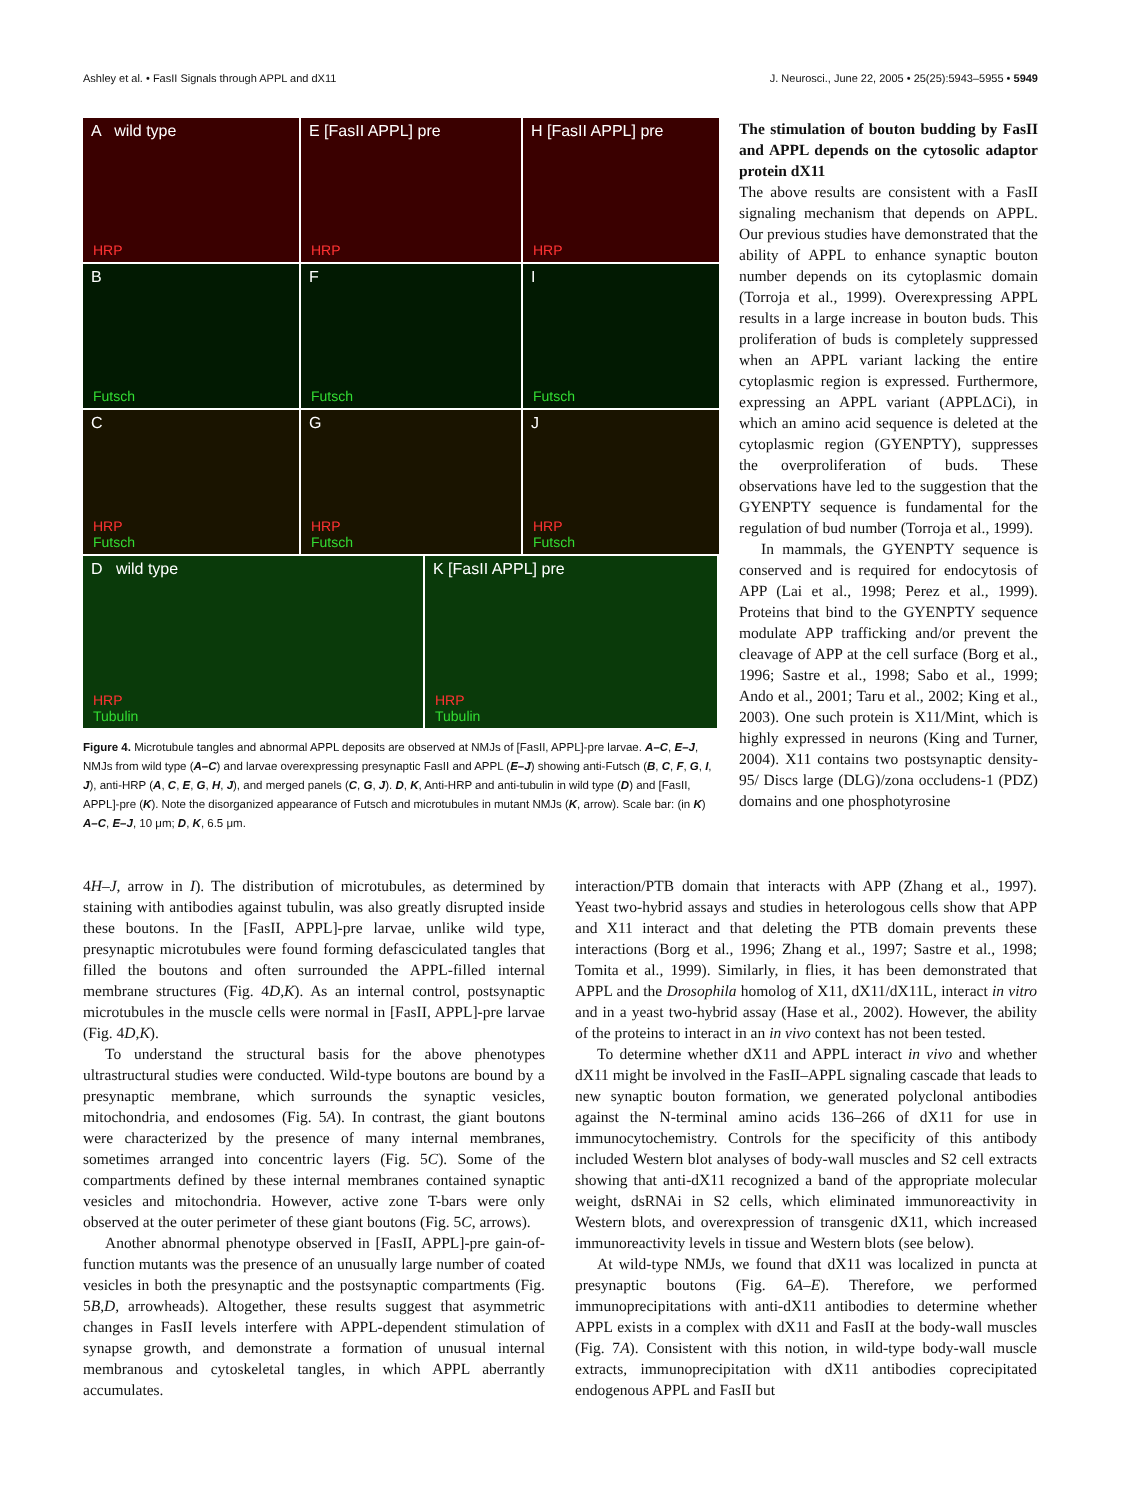Ashley et al. • FasII Signals through APPL and dX11 J. Neurosci., June 22, 2005 • 25(25):5943–5955 • 5949
A wild type
HRP
E [FasII APPL] pre
HRP
H [FasII APPL] pre
HRP
B
Futsch
F
Futsch
I
Futsch
C
HRP
Futsch
G
HRP
Futsch
J
HRP
Futsch
D wild type
HRP
Tubulin
K [FasII APPL] pre
HRP
Tubulin
Figure 4. Microtubule tangles and abnormal APPL deposits are observed at NMJs of [FasII, APPL]-pre larvae. A–C, E–J, NMJs from wild type (A–C) and larvae overexpressing presynaptic FasII and APPL (E–J) showing anti-Futsch (B, C, F, G, I, J), anti-HRP (A, C, E, G, H, J), and merged panels (C, G, J). D, K, Anti-HRP and anti-tubulin in wild type (D) and [FasII, APPL]-pre (K). Note the disorganized appearance of Futsch and microtubules in mutant NMJs (K, arrow). Scale bar: (in K) A–C, E–J, 10 μm; D, K, 6.5 μm.
The stimulation of bouton budding by FasII and APPL depends on the cytosolic adaptor protein dX11
The above results are consistent with a FasII signaling mechanism that depends on APPL. Our previous studies have demonstrated that the ability of APPL to enhance synaptic bouton number depends on its cytoplasmic domain (Torroja et al., 1999). Overexpressing APPL results in a large increase in bouton buds. This proliferation of buds is completely suppressed when an APPL variant lacking the entire cytoplasmic region is expressed. Furthermore, expressing an APPL variant (APPLΔCi), in which an amino acid sequence is deleted at the cytoplasmic region (GYENPTY), suppresses the overproliferation of buds. These observations have led to the suggestion that the GYENPTY sequence is fundamental for the regulation of bud number (Torroja et al., 1999).
In mammals, the GYENPTY sequence is conserved and is required for endocytosis of APP (Lai et al., 1998; Perez et al., 1999). Proteins that bind to the GYENPTY sequence modulate APP trafficking and/or prevent the cleavage of APP at the cell surface (Borg et al., 1996; Sastre et al., 1998; Sabo et al., 1999; Ando et al., 2001; Taru et al., 2002; King et al., 2003). One such protein is X11/Mint, which is highly expressed in neurons (King and Turner, 2004). X11 contains two postsynaptic density-95/ Discs large (DLG)/zona occludens-1 (PDZ) domains and one phosphotyrosine
4H–J, arrow in I). The distribution of microtubules, as determined by staining with antibodies against tubulin, was also greatly disrupted inside these boutons. In the [FasII, APPL]-pre larvae, unlike wild type, presynaptic microtubules were found forming defasciculated tangles that filled the boutons and often surrounded the APPL-filled internal membrane structures (Fig. 4D,K). As an internal control, postsynaptic microtubules in the muscle cells were normal in [FasII, APPL]-pre larvae (Fig. 4D,K).
To understand the structural basis for the above phenotypes ultrastructural studies were conducted. Wild-type boutons are bound by a presynaptic membrane, which surrounds the synaptic vesicles, mitochondria, and endosomes (Fig. 5A). In contrast, the giant boutons were characterized by the presence of many internal membranes, sometimes arranged into concentric layers (Fig. 5C). Some of the compartments defined by these internal membranes contained synaptic vesicles and mitochondria. However, active zone T-bars were only observed at the outer perimeter of these giant boutons (Fig. 5C, arrows).
Another abnormal phenotype observed in [FasII, APPL]-pre gain-of-function mutants was the presence of an unusually large number of coated vesicles in both the presynaptic and the postsynaptic compartments (Fig. 5B,D, arrowheads). Altogether, these results suggest that asymmetric changes in FasII levels interfere with APPL-dependent stimulation of synapse growth, and demonstrate a formation of unusual internal membranous and cytoskeletal tangles, in which APPL aberrantly accumulates.
interaction/PTB domain that interacts with APP (Zhang et al., 1997). Yeast two-hybrid assays and studies in heterologous cells show that APP and X11 interact and that deleting the PTB domain prevents these interactions (Borg et al., 1996; Zhang et al., 1997; Sastre et al., 1998; Tomita et al., 1999). Similarly, in flies, it has been demonstrated that APPL and the Drosophila homolog of X11, dX11/dX11L, interact in vitro and in a yeast two-hybrid assay (Hase et al., 2002). However, the ability of the proteins to interact in an in vivo context has not been tested.
To determine whether dX11 and APPL interact in vivo and whether dX11 might be involved in the FasII–APPL signaling cascade that leads to new synaptic bouton formation, we generated polyclonal antibodies against the N-terminal amino acids 136–266 of dX11 for use in immunocytochemistry. Controls for the specificity of this antibody included Western blot analyses of body-wall muscles and S2 cell extracts showing that anti-dX11 recognized a band of the appropriate molecular weight, dsRNAi in S2 cells, which eliminated immunoreactivity in Western blots, and overexpression of transgenic dX11, which increased immunoreactivity levels in tissue and Western blots (see below).
At wild-type NMJs, we found that dX11 was localized in puncta at presynaptic boutons (Fig. 6A–E). Therefore, we performed immunoprecipitations with anti-dX11 antibodies to determine whether APPL exists in a complex with dX11 and FasII at the body-wall muscles (Fig. 7A). Consistent with this notion, in wild-type body-wall muscle extracts, immunoprecipitation with dX11 antibodies coprecipitated endogenous APPL and FasII but